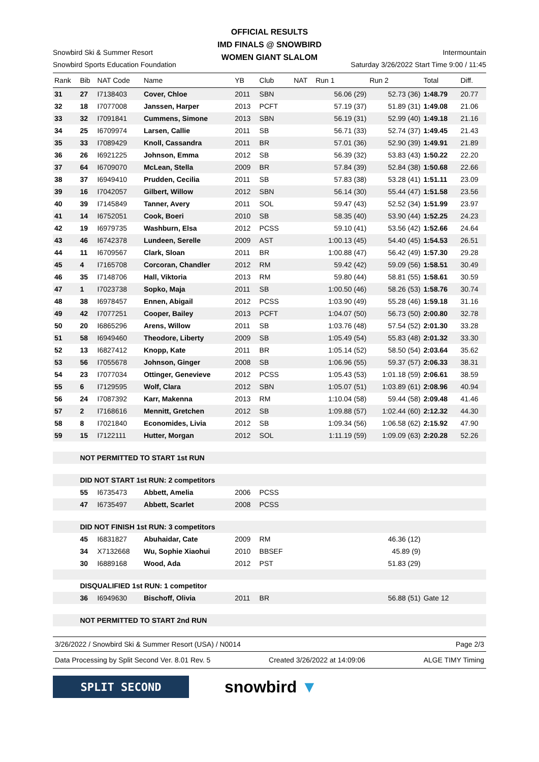OFFICIAL RESULTS
IMD FINALS @ SNOWBIRD
WOMEN GIANT SLALOM
Snowbird Ski & Summer Resort Intermountain
Snowbird Sports Education Foundation Saturday 3/26/2022 Start Time 9:00 / 11:45
| Rank | Bib | NAT Code | Name | YB | Club | NAT | Run 1 | Run 2 | Total | Diff. |
| --- | --- | --- | --- | --- | --- | --- | --- | --- | --- | --- |
| 31 | 27 | I7138403 | Cover, Chloe | 2011 | SBN | | 56.06 (29) | 52.73 (36) | 1:48.79 | 20.77 |
| 32 | 18 | I7077008 | Janssen, Harper | 2013 | PCFT | | 57.19 (37) | 51.89 (31) | 1:49.08 | 21.06 |
| 33 | 32 | I7091841 | Cummens, Simone | 2013 | SBN | | 56.19 (31) | 52.99 (40) | 1:49.18 | 21.16 |
| 34 | 25 | I6709974 | Larsen, Callie | 2011 | SB | | 56.71 (33) | 52.74 (37) | 1:49.45 | 21.43 |
| 35 | 33 | I7089429 | Knoll, Cassandra | 2011 | BR | | 57.01 (36) | 52.90 (39) | 1:49.91 | 21.89 |
| 36 | 26 | I6921225 | Johnson, Emma | 2012 | SB | | 56.39 (32) | 53.83 (43) | 1:50.22 | 22.20 |
| 37 | 64 | I6709070 | McLean, Stella | 2009 | BR | | 57.84 (39) | 52.84 (38) | 1:50.68 | 22.66 |
| 38 | 37 | I6949410 | Prudden, Cecilia | 2011 | SB | | 57.83 (38) | 53.28 (41) | 1:51.11 | 23.09 |
| 39 | 16 | I7042057 | Gilbert, Willow | 2012 | SBN | | 56.14 (30) | 55.44 (47) | 1:51.58 | 23.56 |
| 40 | 39 | I7145849 | Tanner, Avery | 2011 | SOL | | 59.47 (43) | 52.52 (34) | 1:51.99 | 23.97 |
| 41 | 14 | I6752051 | Cook, Boeri | 2010 | SB | | 58.35 (40) | 53.90 (44) | 1:52.25 | 24.23 |
| 42 | 19 | I6979735 | Washburn, Elsa | 2012 | PCSS | | 59.10 (41) | 53.56 (42) | 1:52.66 | 24.64 |
| 43 | 46 | I6742378 | Lundeen, Serelle | 2009 | AST | | 1:00.13 (45) | 54.40 (45) | 1:54.53 | 26.51 |
| 44 | 11 | I6709567 | Clark, Sloan | 2011 | BR | | 1:00.88 (47) | 56.42 (49) | 1:57.30 | 29.28 |
| 45 | 4 | I7165708 | Corcoran, Chandler | 2012 | RM | | 59.42 (42) | 59.09 (56) | 1:58.51 | 30.49 |
| 46 | 35 | I7148706 | Hall, Viktoria | 2013 | RM | | 59.80 (44) | 58.81 (55) | 1:58.61 | 30.59 |
| 47 | 1 | I7023738 | Sopko, Maja | 2011 | SB | | 1:00.50 (46) | 58.26 (53) | 1:58.76 | 30.74 |
| 48 | 38 | I6978457 | Ennen, Abigail | 2012 | PCSS | | 1:03.90 (49) | 55.28 (46) | 1:59.18 | 31.16 |
| 49 | 42 | I7077251 | Cooper, Bailey | 2013 | PCFT | | 1:04.07 (50) | 56.73 (50) | 2:00.80 | 32.78 |
| 50 | 20 | I6865296 | Arens, Willow | 2011 | SB | | 1:03.76 (48) | 57.54 (52) | 2:01.30 | 33.28 |
| 51 | 58 | I6949460 | Theodore, Liberty | 2009 | SB | | 1:05.49 (54) | 55.83 (48) | 2:01.32 | 33.30 |
| 52 | 13 | I6827412 | Knopp, Kate | 2011 | BR | | 1:05.14 (52) | 58.50 (54) | 2:03.64 | 35.62 |
| 53 | 56 | I7055678 | Johnson, Ginger | 2008 | SB | | 1:06.96 (55) | 59.37 (57) | 2:06.33 | 38.31 |
| 54 | 23 | I7077034 | Ottinger, Genevieve | 2012 | PCSS | | 1:05.43 (53) | 1:01.18 (59) | 2:06.61 | 38.59 |
| 55 | 6 | I7129595 | Wolf, Clara | 2012 | SBN | | 1:05.07 (51) | 1:03.89 (61) | 2:08.96 | 40.94 |
| 56 | 24 | I7087392 | Karr, Makenna | 2013 | RM | | 1:10.04 (58) | 59.44 (58) | 2:09.48 | 41.46 |
| 57 | 2 | I7168616 | Mennitt, Gretchen | 2012 | SB | | 1:09.88 (57) | 1:02.44 (60) | 2:12.32 | 44.30 |
| 58 | 8 | I7021840 | Economides, Livia | 2012 | SB | | 1:09.34 (56) | 1:06.58 (62) | 2:15.92 | 47.90 |
| 59 | 15 | I7122111 | Hutter, Morgan | 2012 | SOL | | 1:11.19 (59) | 1:09.09 (63) | 2:20.28 | 52.26 |
| | NOT PERMITTED TO START 1st RUN | | | | | | | | | |
| | DID NOT START 1st RUN: 2 competitors | | | | | | | | | |
| | 55 | I6735473 | Abbett, Amelia | 2006 | PCSS | | | | | |
| | 47 | I6735497 | Abbett, Scarlet | 2008 | PCSS | | | | | |
| | DID NOT FINISH 1st RUN: 3 competitors | | | | | | | | | |
| | 45 | I6831827 | Abuhaidar, Cate | 2009 | RM | | | 46.36 (12) | | |
| | 34 | X7132668 | Wu, Sophie Xiaohui | 2010 | BBSEF | | | 45.89 (9) | | |
| | 30 | I6889168 | Wood, Ada | 2012 | PST | | | 51.83 (29) | | |
| | DISQUALIFIED 1st RUN: 1 competitor | | | | | | | | | |
| | 36 | I6949630 | Bischoff, Olivia | 2011 | BR | | | 56.88 (51) | Gate 12 | |
| | NOT PERMITTED TO START 2nd RUN | | | | | | | | | |
3/26/2022 / Snowbird Ski & Summer Resort (USA) / N0014 Page 2/3
Data Processing by Split Second Ver. 8.01 Rev. 5 Created 3/26/2022 at 14:09:06 ALGE TIMY Timing
SPLIT SECOND
snowbird ▼